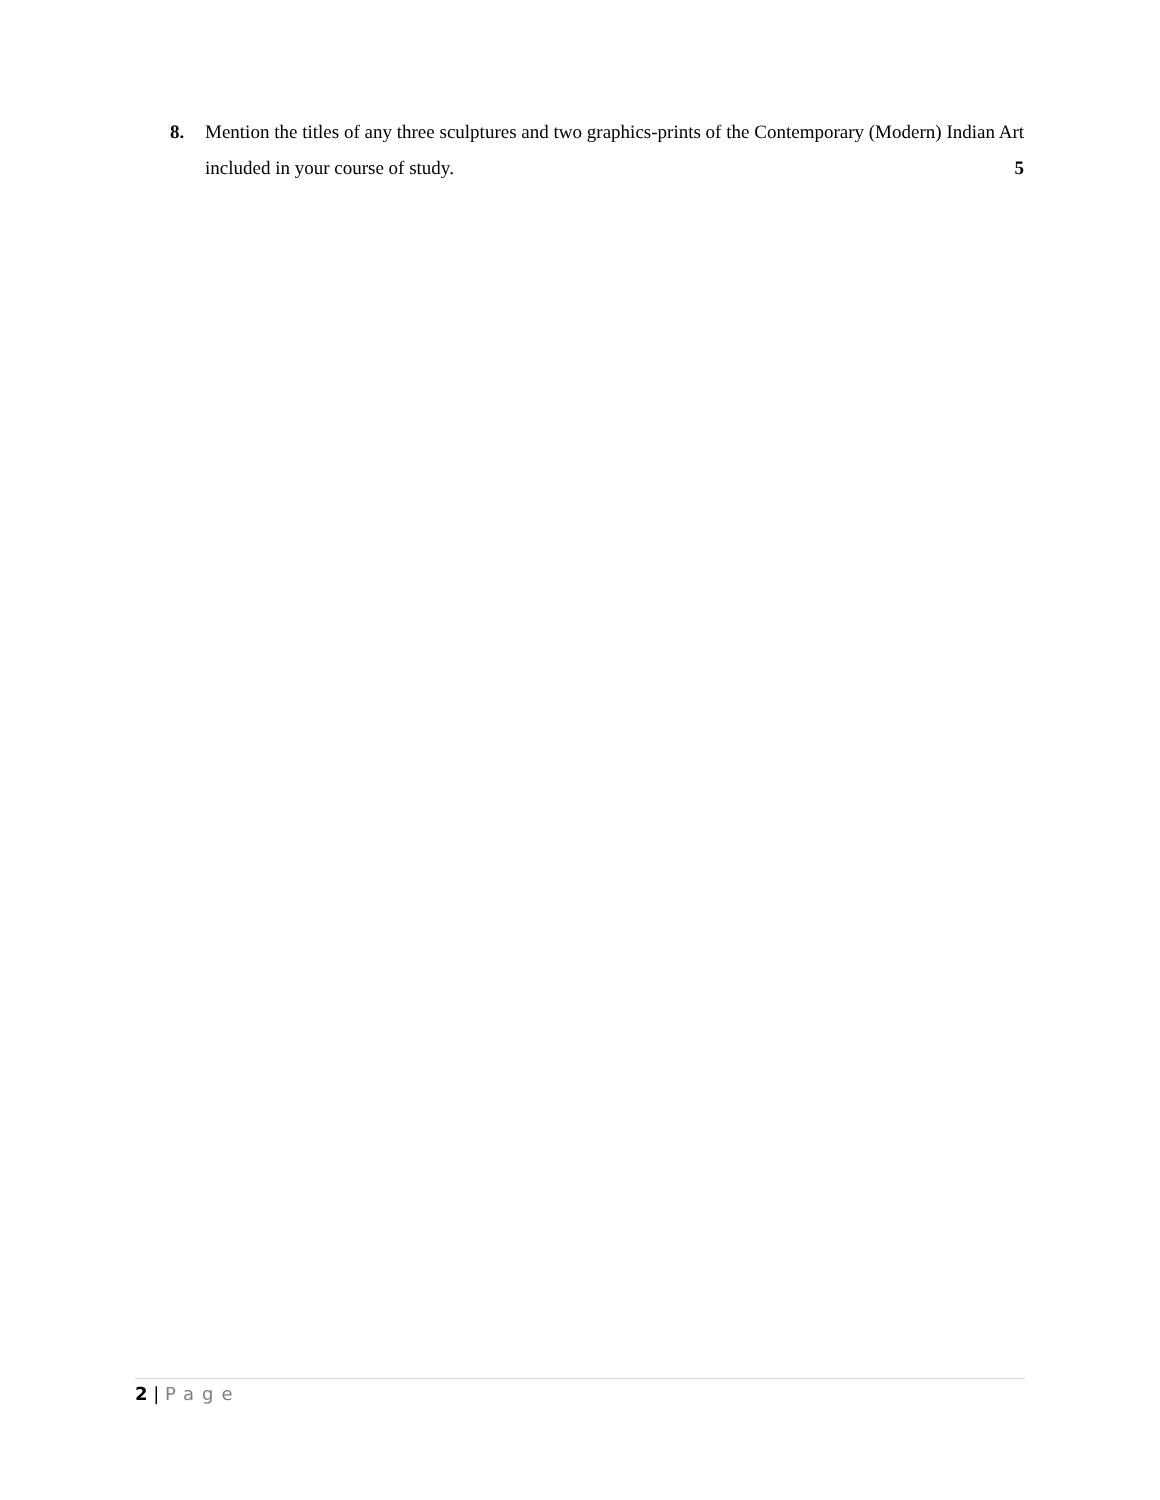8. Mention the titles of any three sculptures and two graphics-prints of the Contemporary (Modern) Indian Art included in your course of study. 5
2 | Page